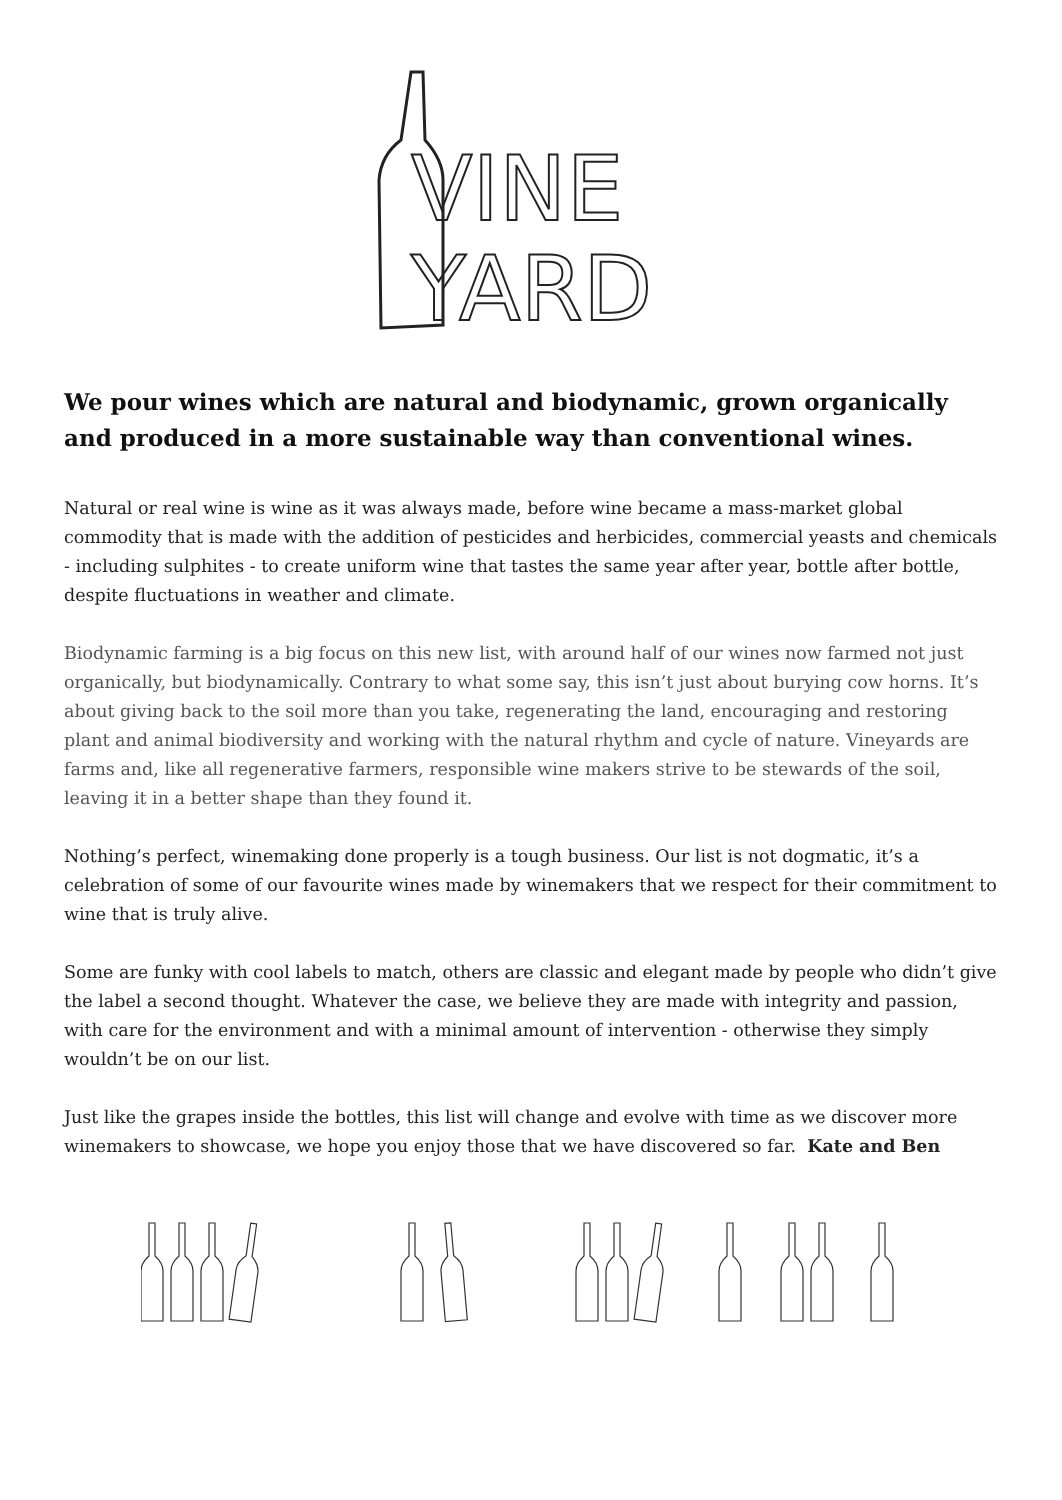VINE
YARD
We pour wines which are natural and biodynamic, grown organically and produced in a more sustainable way than conventional wines.
Natural or real wine is wine as it was always made, before wine became a mass-market global commodity that is made with the addition of pesticides and herbicides, commercial yeasts and chemicals - including sulphites - to create uniform wine that tastes the same year after year, bottle after bottle, despite fluctuations in weather and climate.
Biodynamic farming is a big focus on this new list, with around half of our wines now farmed not just organically, but biodynamically. Contrary to what some say, this isn’t just about burying cow horns. It’s about giving back to the soil more than you take, regenerating the land, encouraging and restoring plant and animal biodiversity and working with the natural rhythm and cycle of nature. Vineyards are farms and, like all regenerative farmers, responsible wine makers strive to be stewards of the soil, leaving it in a better shape than they found it.
Nothing’s perfect, winemaking done properly is a tough business. Our list is not dogmatic, it’s a celebration of some of our favourite wines made by winemakers that we respect for their commitment to wine that is truly alive.
Some are funky with cool labels to match, others are classic and elegant made by people who didn’t give the label a second thought. Whatever the case, we believe they are made with integrity and passion, with care for the environment and with a minimal amount of intervention - otherwise they simply wouldn’t be on our list.
Just like the grapes inside the bottles, this list will change and evolve with time as we discover more winemakers to showcase, we hope you enjoy those that we have discovered so far. Kate and Ben